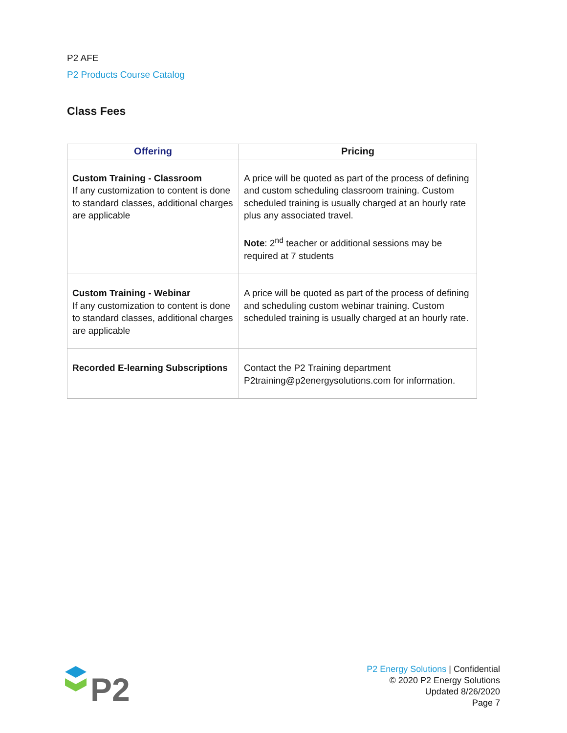P2 AFE
P2 Products Course Catalog
Class Fees
| Offering | Pricing |
| --- | --- |
| Custom Training - Classroom If any customization to content is done to standard classes, additional charges are applicable | A price will be quoted as part of the process of defining and custom scheduling classroom training. Custom scheduled training is usually charged at an hourly rate plus any associated travel. Note : 2<sup>nd</sup> teacher or additional sessions may be required at 7 students |
| Custom Training - Webinar If any customization to content is done to standard classes, additional charges are applicable | A price will be quoted as part of the process of defining and scheduling custom webinar training. Custom scheduled training is usually charged at an hourly rate. |
| Recorded E-learning Subscriptions | Contact the P2 Training department P2training@p2energysolutions.com for information. |
P2
P2 Energy Solutions | Confidential
© 2020 P2 Energy Solutions
Updated 8/26/2020
Page 7